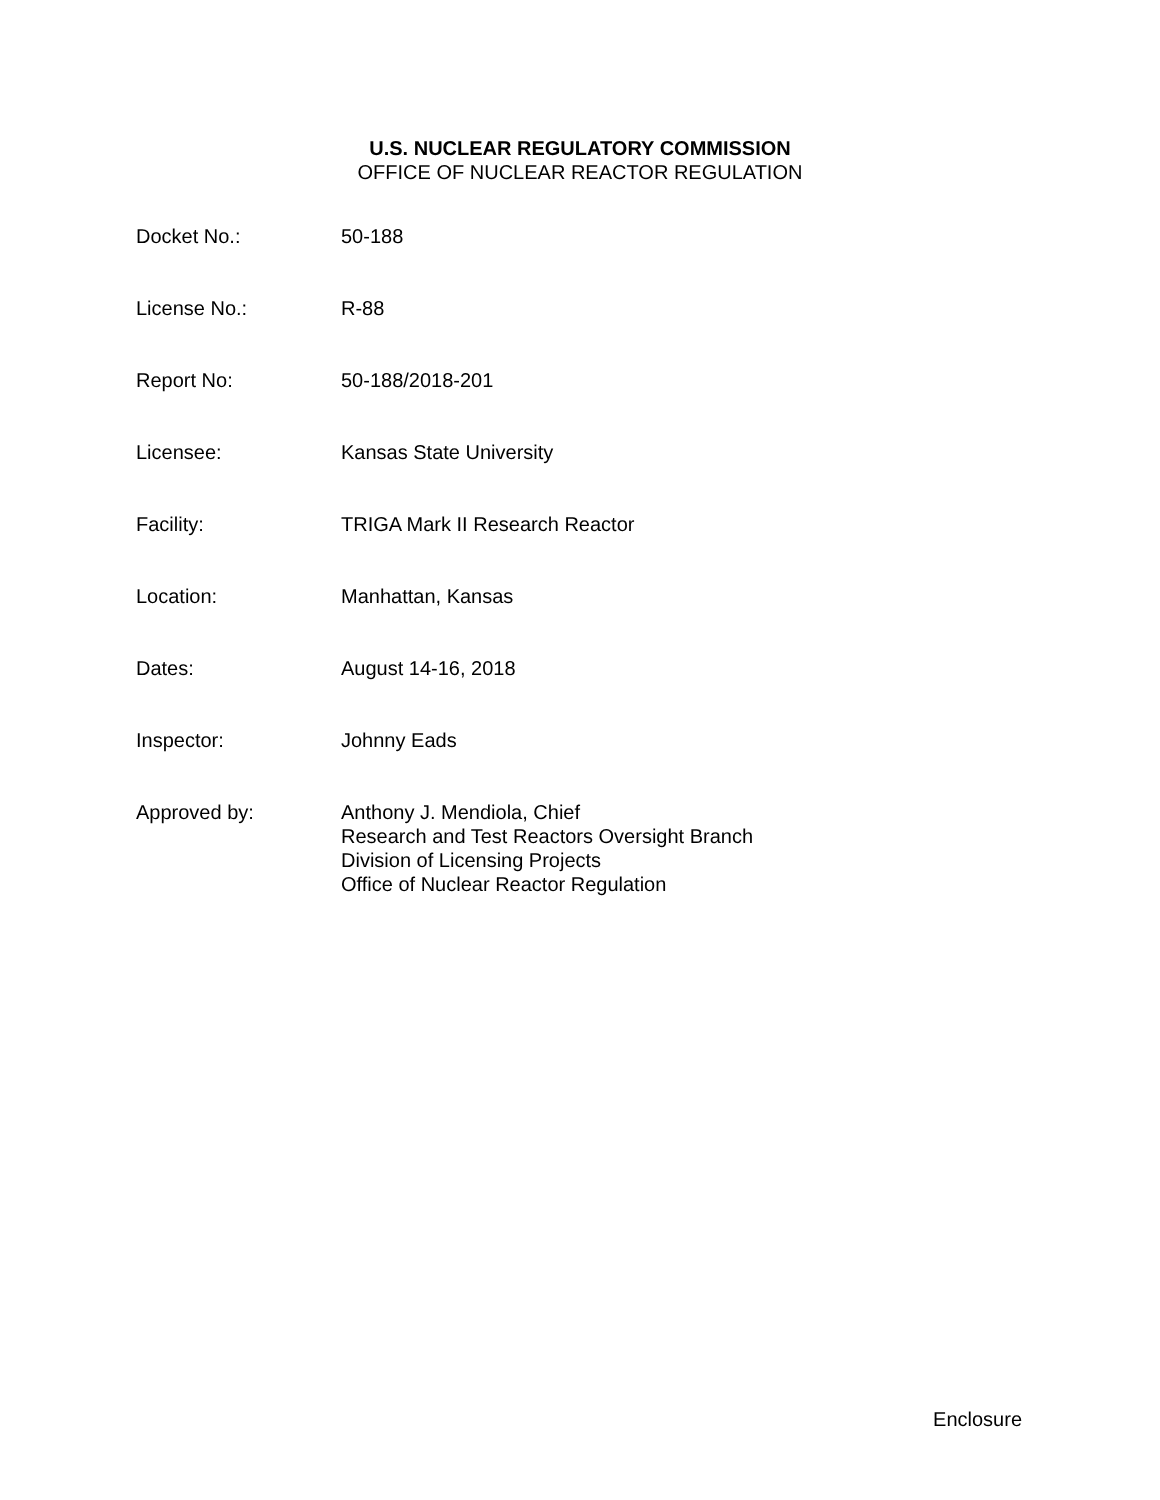U.S. NUCLEAR REGULATORY COMMISSION
OFFICE OF NUCLEAR REACTOR REGULATION
| Docket No.: | 50-188 |
| License No.: | R-88 |
| Report No: | 50-188/2018-201 |
| Licensee: | Kansas State University |
| Facility: | TRIGA Mark II Research Reactor |
| Location: | Manhattan, Kansas |
| Dates: | August 14-16, 2018 |
| Inspector: | Johnny Eads |
| Approved by: | Anthony J. Mendiola, Chief Research and Test Reactors Oversight Branch Division of Licensing Projects Office of Nuclear Reactor Regulation |
Enclosure